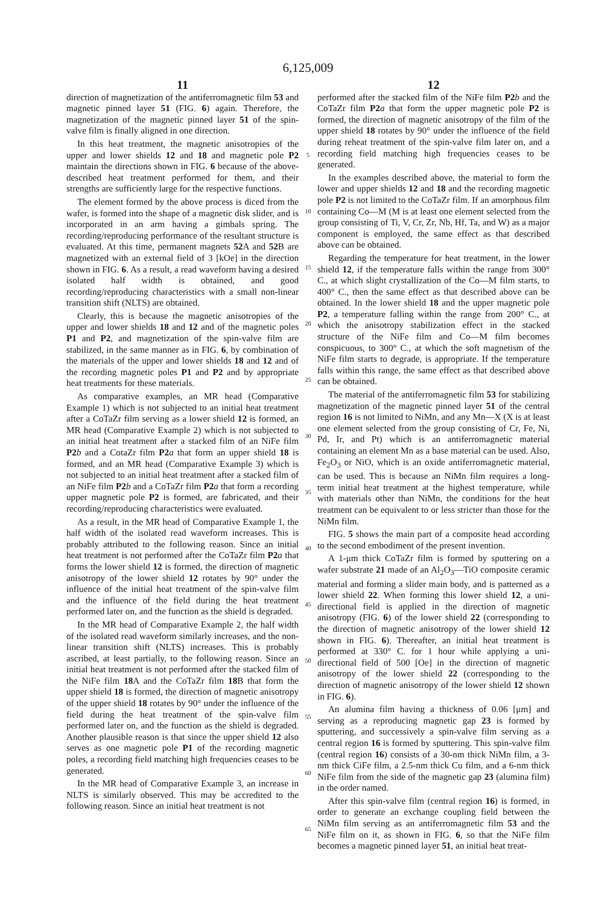6,125,009
11
direction of magnetization of the antiferromagnetic film 53 and magnetic pinned layer 51 (FIG. 6) again. Therefore, the magnetization of the magnetic pinned layer 51 of the spin-valve film is finally aligned in one direction.
In this heat treatment, the magnetic anisotropies of the upper and lower shields 12 and 18 and magnetic pole P2 maintain the directions shown in FIG. 6 because of the above-described heat treatment performed for them, and their strengths are sufficiently large for the respective functions.
The element formed by the above process is diced from the wafer, is formed into the shape of a magnetic disk slider, and is incorporated in an arm having a gimbals spring. The recording/reproducing performance of the resultant structure is evaluated. At this time, permanent magnets 52 A and 52 B are magnetized with an external field of 3 [kOe] in the direction shown in FIG. 6. As a result, a read waveform having a desired isolated half width is obtained, and good recording/reproducing characteristics with a small non-linear transition shift (NLTS) are obtained.
Clearly, this is because the magnetic anisotropies of the upper and lower shields 18 and 12 and of the magnetic poles P1 and P2, and magnetization of the spin-valve film are stabilized, in the same manner as in FIG. 6, by combination of the materials of the upper and lower shields 18 and 12 and of the recording magnetic poles P1 and P2 and by appropriate heat treatments for these materials.
As comparative examples, an MR head (Comparative Example 1) which is not subjected to an initial heat treatment after a CoTaZr film serving as a lower shield 12 is formed, an MR head (Comparative Example 2) which is not subjected to an initial heat treatment after a stacked film of an NiFe film P2 b and a CotaZr film P2 a that form an upper shield 18 is formed, and an MR head (Comparative Example 3) which is not subjected to an initial heat treatment after a stacked film of an NiFe film P2 b and a CoTaZr film P2 a that form a recording upper magnetic pole P2 is formed, are fabricated, and their recording/reproducing characteristics were evaluated.
As a result, in the MR head of Comparative Example 1, the half width of the isolated read waveform increases. This is probably attributed to the following reason. Since an initial heat treatment is not performed after the CoTaZr film P2 a that forms the lower shield 12 is formed, the direction of magnetic anisotropy of the lower shield 12 rotates by 90° under the influence of the initial heat treatment of the spin-valve film and the influence of the field during the heat treatment performed later on, and the function as the shield is degraded.
In the MR head of Comparative Example 2, the half width of the isolated read waveform similarly increases, and the non-linear transition shift (NLTS) increases. This is probably ascribed, at least partially, to the following reason. Since an initial heat treatment is not performed after the stacked film of the NiFe film 18 A and the CoTaZr film 18 B that form the upper shield 18 is formed, the direction of magnetic anisotropy of the upper shield 18 rotates by 90° under the influence of the field during the heat treatment of the spin-valve film performed later on, and the function as the shield is degraded. Another plausible reason is that since the upper shield 12 also serves as one magnetic pole P1 of the recording magnetic poles, a recording field matching high frequencies ceases to be generated.
In the MR head of Comparative Example 3, an increase in NLTS is similarly observed. This may be accredited to the following reason. Since an initial heat treatment is not
5
10
15
20
25
30
35
40
45
50
55
60
65
12
performed after the stacked film of the NiFe film P2 b and the CoTaZr film P2 a that form the upper magnetic pole P2 is formed, the direction of magnetic anisotropy of the film of the upper shield 18 rotates by 90° under the influence of the field during reheat treatment of the spin-valve film later on, and a recording field matching high frequencies ceases to be generated.
In the examples described above, the material to form the lower and upper shields 12 and 18 and the recording magnetic pole P2 is not limited to the CoTaZr film. If an amorphous film containing Co—M (M is at least one element selected from the group consisting of Ti, V, Cr, Zr, Nb, Hf, Ta, and W) as a major component is employed, the same effect as that described above can be obtained.
Regarding the temperature for heat treatment, in the lower shield 12, if the temperature falls within the range from 300° C., at which slight crystallization of the Co—M film starts, to 400° C., then the same effect as that described above can be obtained. In the lower shield 18 and the upper magnetic pole P2, a temperature falling within the range from 200° C., at which the anisotropy stabilization effect in the stacked structure of the NiFe film and Co—M film becomes conspicuous, to 300° C., at which the soft magnetism of the NiFe film starts to degrade, is appropriate. If the temperature falls within this range, the same effect as that described above can be obtained.
The material of the antiferromagnetic film 53 for stabilizing magnetization of the magnetic pinned layer 51 of the central region 16 is not limited to NiMn, and any Mn—X (X is at least one element selected from the group consisting of Cr, Fe, Ni, Pd, Ir, and Pt) which is an antiferromagnetic material containing an element Mn as a base material can be used. Also, Fe<sub>2</sub>O<sub>3</sub> or NiO, which is an oxide antiferromagnetic material, can be used. This is because an NiMn film requires a long-term initial heat treatment at the highest temperature, while with materials other than NiMn, the conditions for the heat treatment can be equivalent to or less stricter than those for the NiMn film.
FIG. 5 shows the main part of a composite head according to the second embodiment of the present invention.
A 1-μm thick CoTaZr film is formed by sputtering on a wafer substrate 21 made of an Al<sub>2</sub>O<sub>3</sub>—TiO composite ceramic material and forming a slider main body, and is patterned as a lower shield 22. When forming this lower shield 12, a uni-directional field is applied in the direction of magnetic anisotropy (FIG. 6) of the lower shield 22 (corresponding to the direction of magnetic anisotropy of the lower shield 12 shown in FIG. 6). Thereafter, an initial heat treatment is performed at 330° C. for 1 hour while applying a uni-directional field of 500 [Oe] in the direction of magnetic anisotropy of the lower shield 22 (corresponding to the direction of magnetic anisotropy of the lower shield 12 shown in FIG. 6).
An alumina film having a thickness of 0.06 [μm] and serving as a reproducing magnetic gap 23 is formed by sputtering, and successively a spin-valve film serving as a central region 16 is formed by sputtering. This spin-valve film (central region 16) consists of a 30-nm thick NiMn film, a 3-nm thick CiFe film, a 2.5-nm thick Cu film, and a 6-nm thick NiFe film from the side of the magnetic gap 23 (alumina film) in the order named.
After this spin-valve film (central region 16) is formed, in order to generate an exchange coupling field between the NiMn film serving as an antiferromagnetic film 53 and the NiFe film on it, as shown in FIG. 6, so that the NiFe film becomes a magnetic pinned layer 51, an initial heat treat-